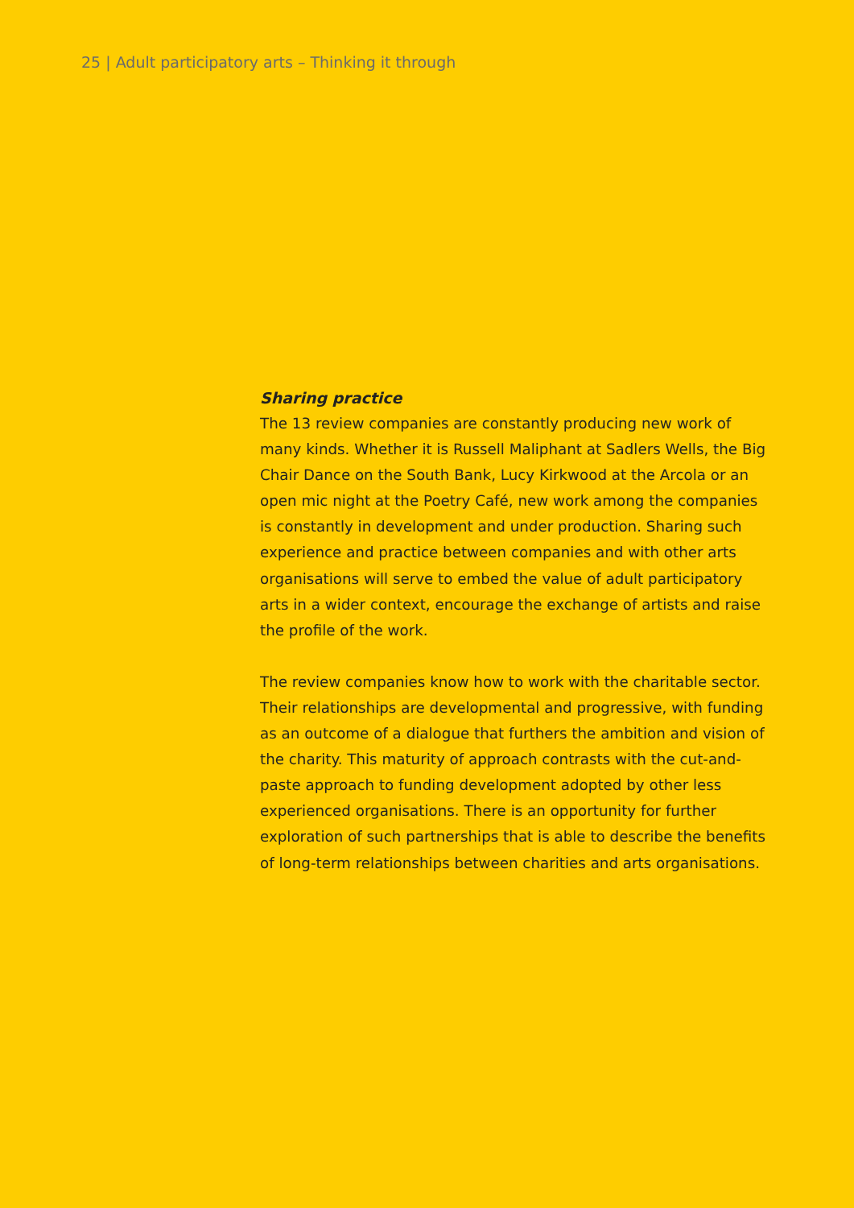25 | Adult participatory arts – Thinking it through
Sharing practice
The 13 review companies are constantly producing new work of many kinds. Whether it is Russell Maliphant at Sadlers Wells, the Big Chair Dance on the South Bank, Lucy Kirkwood at the Arcola or an open mic night at the Poetry Café, new work among the companies is constantly in development and under production. Sharing such experience and practice between companies and with other arts organisations will serve to embed the value of adult participatory arts in a wider context, encourage the exchange of artists and raise the profile of the work.
The review companies know how to work with the charitable sector. Their relationships are developmental and progressive, with funding as an outcome of a dialogue that furthers the ambition and vision of the charity. This maturity of approach contrasts with the cut-and-paste approach to funding development adopted by other less experienced organisations. There is an opportunity for further exploration of such partnerships that is able to describe the benefits of long-term relationships between charities and arts organisations.